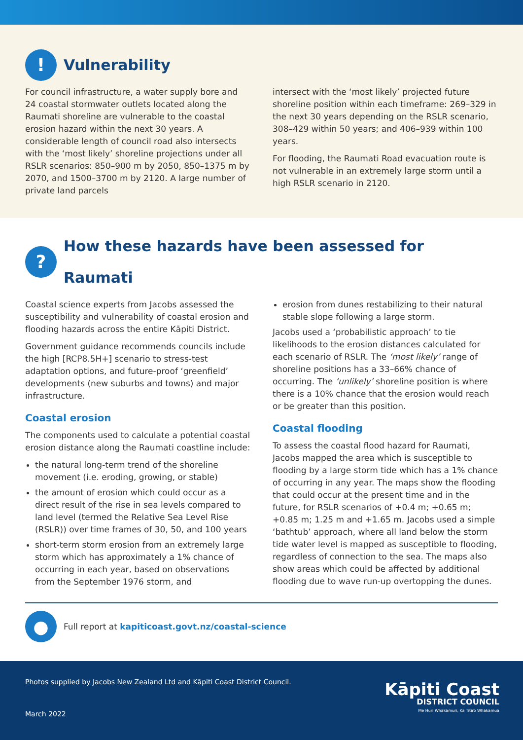! Vulnerability
For council infrastructure, a water supply bore and 24 coastal stormwater outlets located along the Raumati shoreline are vulnerable to the coastal erosion hazard within the next 30 years. A considerable length of council road also intersects with the ‘most likely’ shoreline projections under all RSLR scenarios: 850–900 m by 2050, 850–1375 m by 2070, and 1500–3700 m by 2120. A large number of private land parcels
intersect with the ‘most likely’ projected future shoreline position within each timeframe: 269–329 in the next 30 years depending on the RSLR scenario, 308–429 within 50 years; and 406–939 within 100 years.
For flooding, the Raumati Road evacuation route is not vulnerable in an extremely large storm until a high RSLR scenario in 2120.
? How these hazards have been assessed for Raumati
Coastal science experts from Jacobs assessed the susceptibility and vulnerability of coastal erosion and flooding hazards across the entire Kāpiti District.
Government guidance recommends councils include the high [RCP8.5H+] scenario to stress-test adaptation options, and future-proof ‘greenfield’ developments (new suburbs and towns) and major infrastructure.
Coastal erosion
The components used to calculate a potential coastal erosion distance along the Raumati coastline include:
the natural long-term trend of the shoreline movement (i.e. eroding, growing, or stable)
the amount of erosion which could occur as a direct result of the rise in sea levels compared to land level (termed the Relative Sea Level Rise (RSLR)) over time frames of 30, 50, and 100 years
short-term storm erosion from an extremely large storm which has approximately a 1% chance of occurring in each year, based on observations from the September 1976 storm, and
erosion from dunes restabilizing to their natural stable slope following a large storm.
Jacobs used a ‘probabilistic approach’ to tie likelihoods to the erosion distances calculated for each scenario of RSLR. The ‘most likely’ range of shoreline positions has a 33–66% chance of occurring. The ‘unlikely’ shoreline position is where there is a 10% chance that the erosion would reach or be greater than this position.
Coastal flooding
To assess the coastal flood hazard for Raumati, Jacobs mapped the area which is susceptible to flooding by a large storm tide which has a 1% chance of occurring in any year. The maps show the flooding that could occur at the present time and in the future, for RSLR scenarios of +0.4 m; +0.65 m; +0.85 m; 1.25 m and +1.65 m. Jacobs used a simple ‘bathtub’ approach, where all land below the storm tide water level is mapped as susceptible to flooding, regardless of connection to the sea. The maps also show areas which could be affected by additional flooding due to wave run-up overtopping the dunes.
● Full report at kapiticoast.govt.nz/coastal-science
Photos supplied by Jacobs New Zealand Ltd and Kāpiti Coast District Council.
March 2022
Kāpiti Coast
DISTRICT COUNCIL
Me Huri Whakamuri, Ka Titiro Whakamua